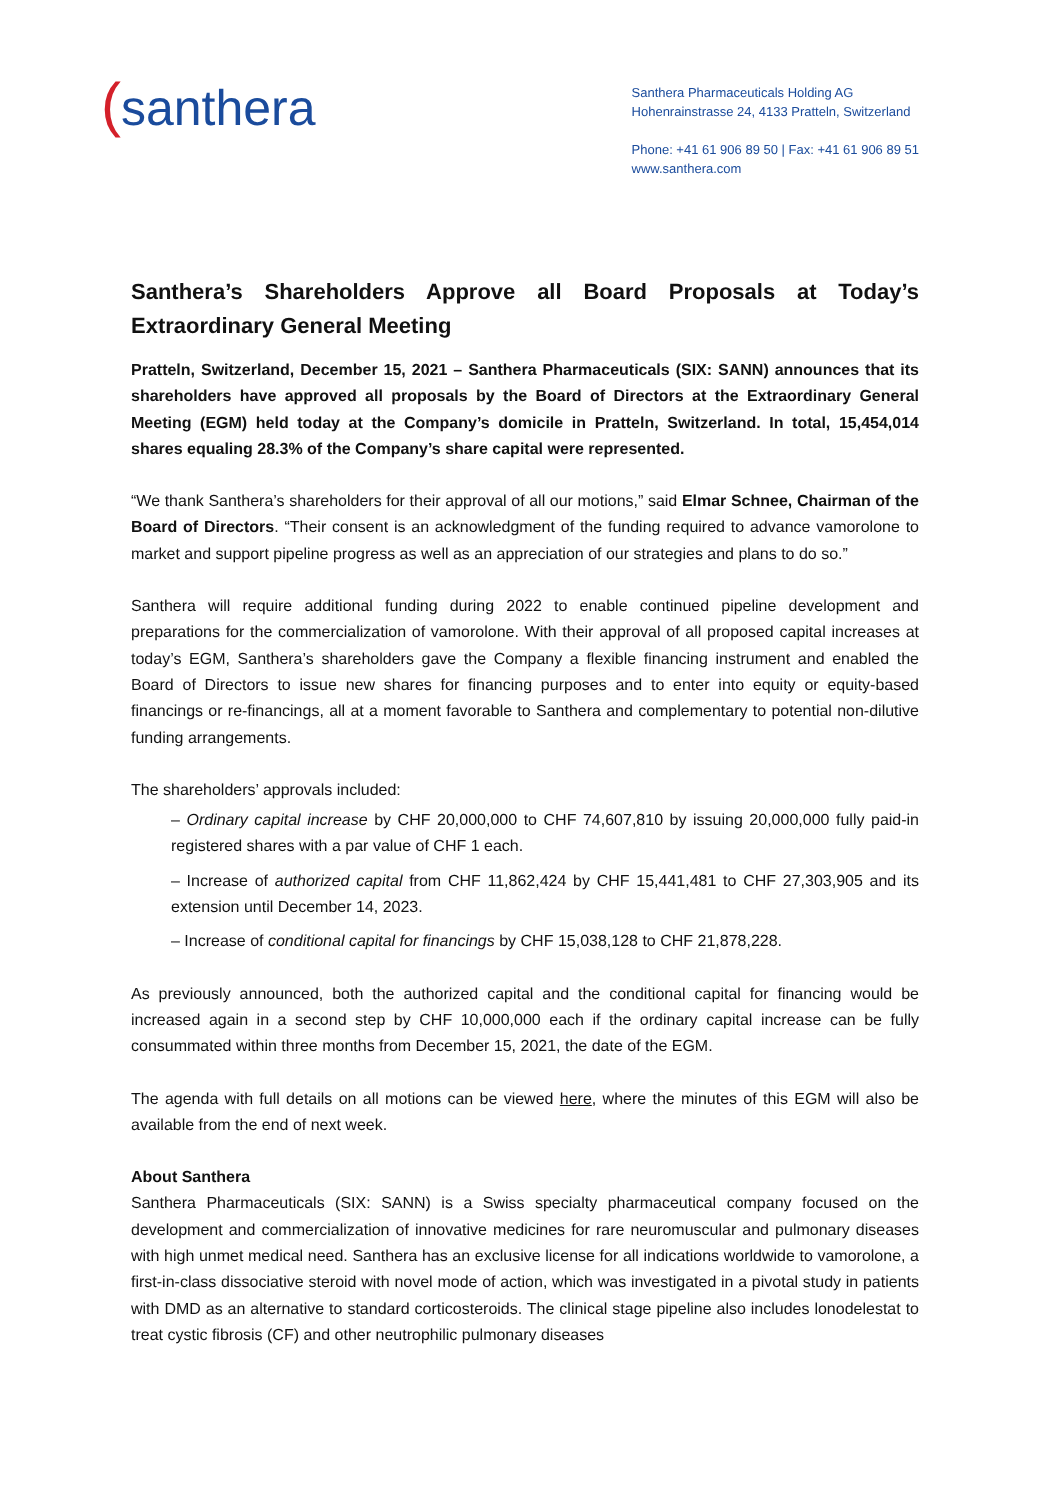(santhera
Santhera Pharmaceuticals Holding AG
Hohenrainstrasse 24, 4133 Pratteln, Switzerland
Phone: +41 61 906 89 50 | Fax: +41 61 906 89 51
www.santhera.com
Santhera’s Shareholders Approve all Board Proposals at Today’s Extraordinary General Meeting
Pratteln, Switzerland, December 15, 2021 – Santhera Pharmaceuticals (SIX: SANN) announces that its shareholders have approved all proposals by the Board of Directors at the Extraordinary General Meeting (EGM) held today at the Company’s domicile in Pratteln, Switzerland. In total, 15,454,014 shares equaling 28.3% of the Company’s share capital were represented.
“We thank Santhera’s shareholders for their approval of all our motions,” said Elmar Schnee, Chairman of the Board of Directors. “Their consent is an acknowledgment of the funding required to advance vamorolone to market and support pipeline progress as well as an appreciation of our strategies and plans to do so.”
Santhera will require additional funding during 2022 to enable continued pipeline development and preparations for the commercialization of vamorolone. With their approval of all proposed capital increases at today’s EGM, Santhera’s shareholders gave the Company a flexible financing instrument and enabled the Board of Directors to issue new shares for financing purposes and to enter into equity or equity-based financings or re-financings, all at a moment favorable to Santhera and complementary to potential non-dilutive funding arrangements.
The shareholders’ approvals included:
– Ordinary capital increase by CHF 20,000,000 to CHF 74,607,810 by issuing 20,000,000 fully paid-in registered shares with a par value of CHF 1 each.
– Increase of authorized capital from CHF 11,862,424 by CHF 15,441,481 to CHF 27,303,905 and its extension until December 14, 2023.
– Increase of conditional capital for financings by CHF 15,038,128 to CHF 21,878,228.
As previously announced, both the authorized capital and the conditional capital for financing would be increased again in a second step by CHF 10,000,000 each if the ordinary capital increase can be fully consummated within three months from December 15, 2021, the date of the EGM.
The agenda with full details on all motions can be viewed here, where the minutes of this EGM will also be available from the end of next week.
About Santhera
Santhera Pharmaceuticals (SIX: SANN) is a Swiss specialty pharmaceutical company focused on the development and commercialization of innovative medicines for rare neuromuscular and pulmonary diseases with high unmet medical need. Santhera has an exclusive license for all indications worldwide to vamorolone, a first-in-class dissociative steroid with novel mode of action, which was investigated in a pivotal study in patients with DMD as an alternative to standard corticosteroids. The clinical stage pipeline also includes lonodelestat to treat cystic fibrosis (CF) and other neutrophilic pulmonary diseases